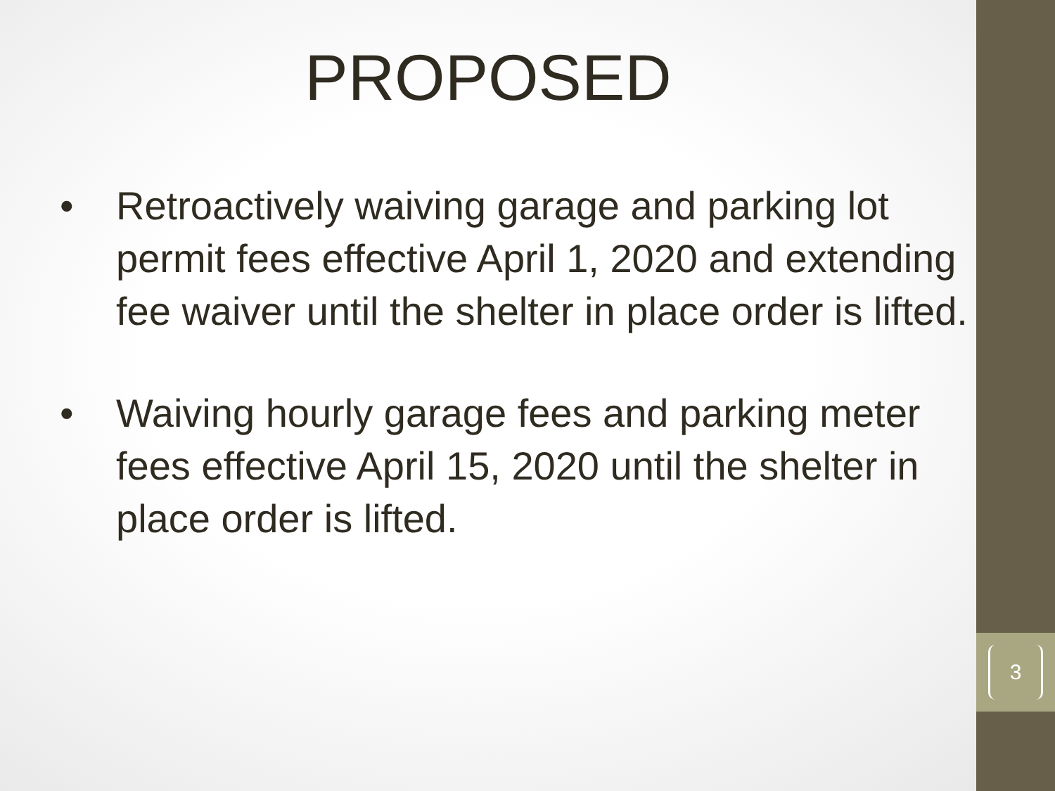3
PROPOSED
• Retroactively waiving garage and parking lot permit fees effective April 1, 2020 and extending fee waiver until the shelter in place order is lifted.
• Waiving hourly garage fees and parking meter fees effective April 15, 2020 until the shelter in place order is lifted.